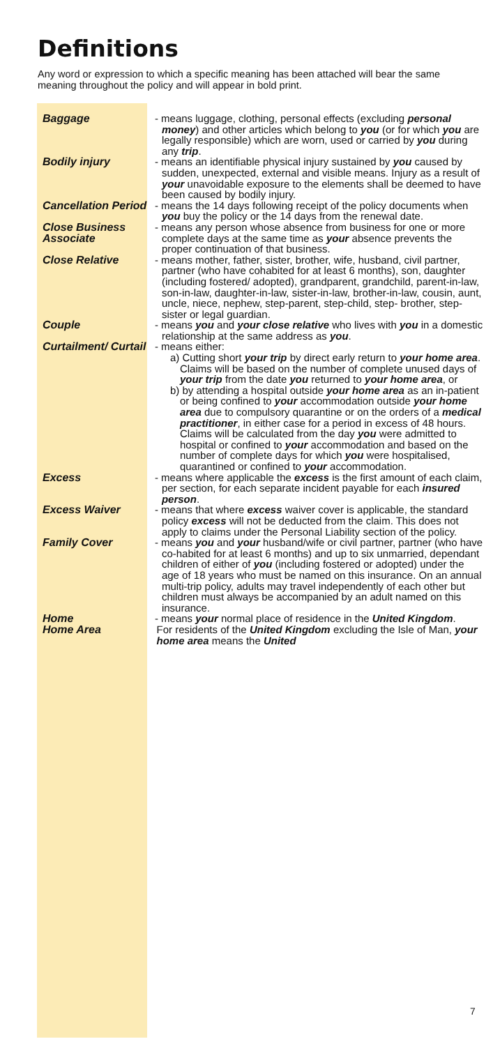Definitions
Any word or expression to which a specific meaning has been attached will bear the same meaning throughout the policy and will appear in bold print.
Baggage - means luggage, clothing, personal effects (excluding personal money) and other articles which belong to you (or for which you are legally responsible) which are worn, used or carried by you during any trip.
Bodily injury - means an identifiable physical injury sustained by you caused by sudden, unexpected, external and visible means. Injury as a result of your unavoidable exposure to the elements shall be deemed to have been caused by bodily injury.
Cancellation Period
- means the 14 days following receipt of the policy documents when you buy the policy or the 14 days from the renewal date.
Close Business Associate
- means any person whose absence from business for one or more complete days at the same time as your absence prevents the proper continuation of that business.
Close Relative - means mother, father, sister, brother, wife, husband, civil partner, partner (who have cohabited for at least 6 months), son, daughter (including fostered/ adopted), grandparent, grandchild, parent-in-law, son-in-law, daughter-in-law, sister-in-law, brother-in-law, cousin, aunt, uncle, niece, nephew, step-parent, step-child, step- brother, step-sister or legal guardian.
Couple - means you and your close relative who lives with you in a domestic relationship at the same address as you.
Curtailment/ Curtail
- means either:
a) Cutting short your trip by direct early return to your home area. Claims will be based on the number of complete unused days of your trip from the date you returned to your home area, or
b) by attending a hospital outside your home area as an in-patient or being confined to your accommodation outside your home area due to compulsory quarantine or on the orders of a medical practitioner, in either case for a period in excess of 48 hours. Claims will be calculated from the day you were admitted to hospital or confined to your accommodation and based on the number of complete days for which you were hospitalised, quarantined or confined to your accommodation.
Excess - means where applicable the excess is the first amount of each claim, per section, for each separate incident payable for each insured person.
Excess Waiver - means that where excess waiver cover is applicable, the standard policy excess will not be deducted from the claim. This does not apply to claims under the Personal Liability section of the policy.
Family Cover - means you and your husband/wife or civil partner, partner (who have co-habited for at least 6 months) and up to six unmarried, dependant children of either of you (including fostered or adopted) under the age of 18 years who must be named on this insurance. On an annual multi-trip policy, adults may travel independently of each other but children must always be accompanied by an adult named on this insurance.
Home - means your normal place of residence in the United Kingdom.
Home Area For residents of the United Kingdom excluding the Isle of Man, your home area means the United
7